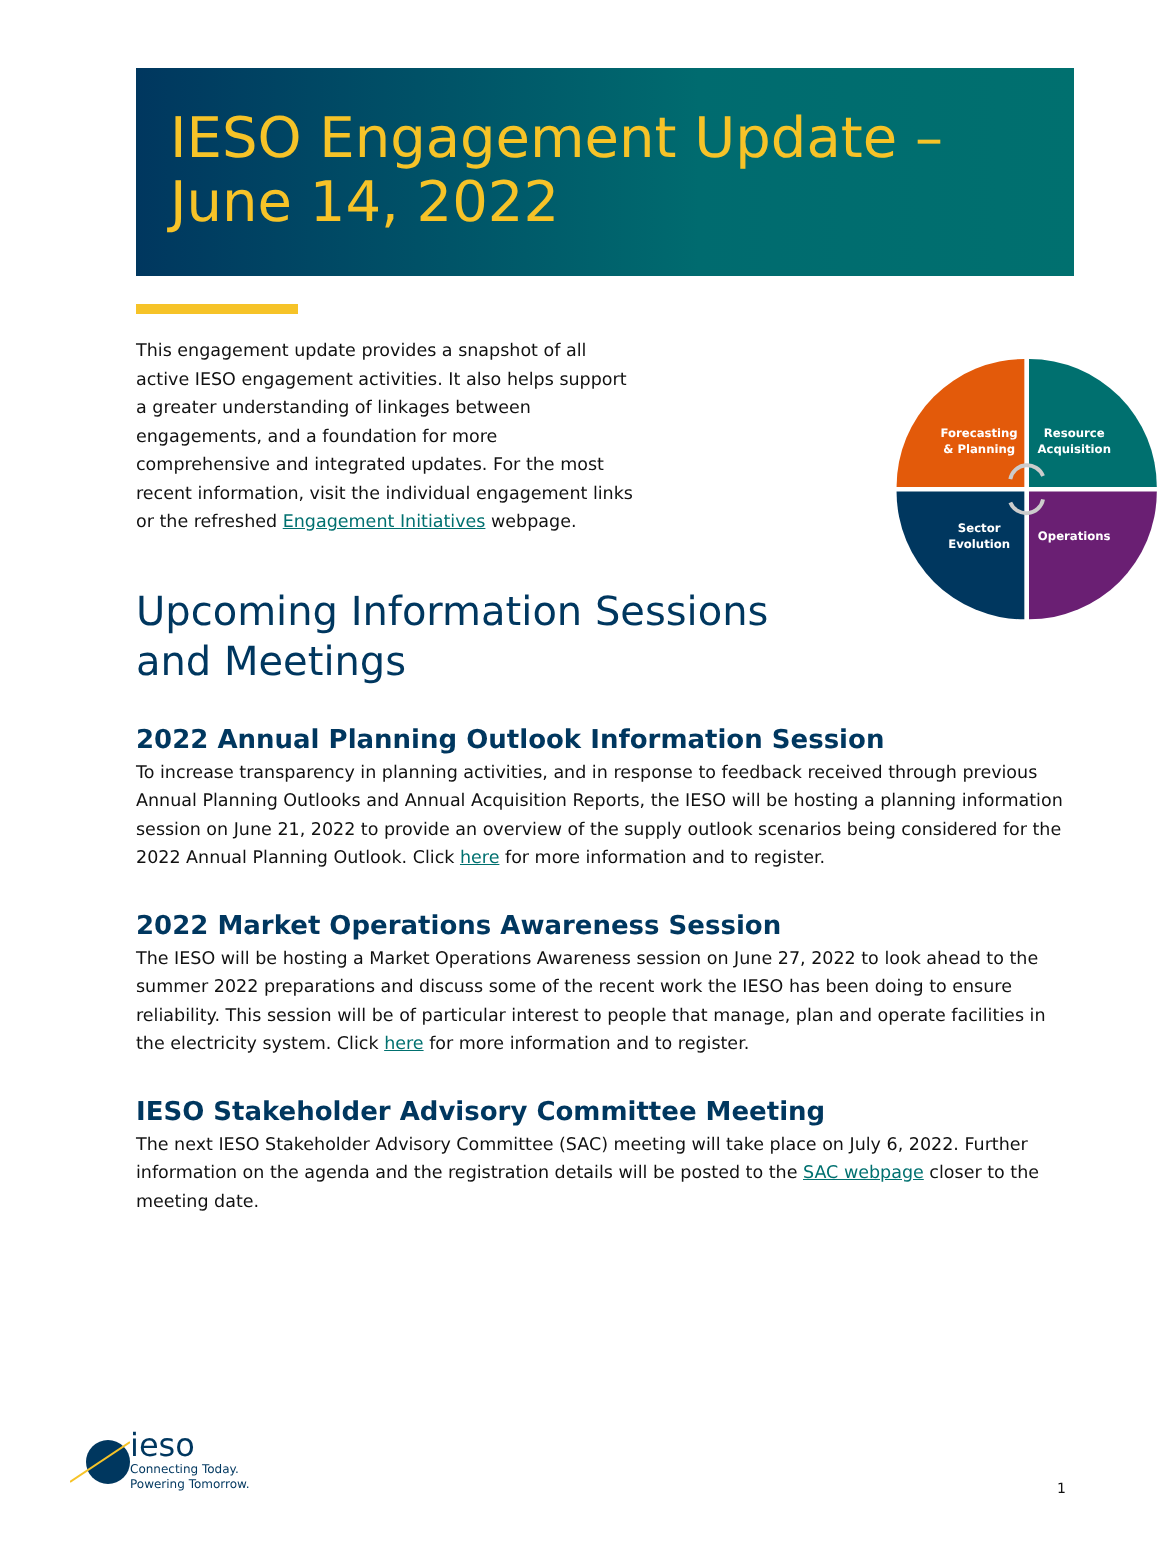IESO Engagement Update –
June 14, 2022
This engagement update provides a snapshot of all active IESO engagement activities. It also helps support a greater understanding of linkages between engagements, and a foundation for more comprehensive and integrated updates. For the most recent information, visit the individual engagement links or the refreshed Engagement Initiatives webpage.
Upcoming Information Sessions and Meetings
Forecasting
& Planning
Resource
Acquisition
Sector
Evolution
Operations
2022 Annual Planning Outlook Information Session
To increase transparency in planning activities, and in response to feedback received through previous Annual Planning Outlooks and Annual Acquisition Reports, the IESO will be hosting a planning information session on June 21, 2022 to provide an overview of the supply outlook scenarios being considered for the 2022 Annual Planning Outlook. Click here for more information and to register.
2022 Market Operations Awareness Session
The IESO will be hosting a Market Operations Awareness session on June 27, 2022 to look ahead to the summer 2022 preparations and discuss some of the recent work the IESO has been doing to ensure reliability. This session will be of particular interest to people that manage, plan and operate facilities in the electricity system. Click here for more information and to register.
IESO Stakeholder Advisory Committee Meeting
The next IESO Stakeholder Advisory Committee (SAC) meeting will take place on July 6, 2022. Further information on the agenda and the registration details will be posted to the SAC webpage closer to the meeting date.
ieso
Connecting Today.
Powering Tomorrow.
1